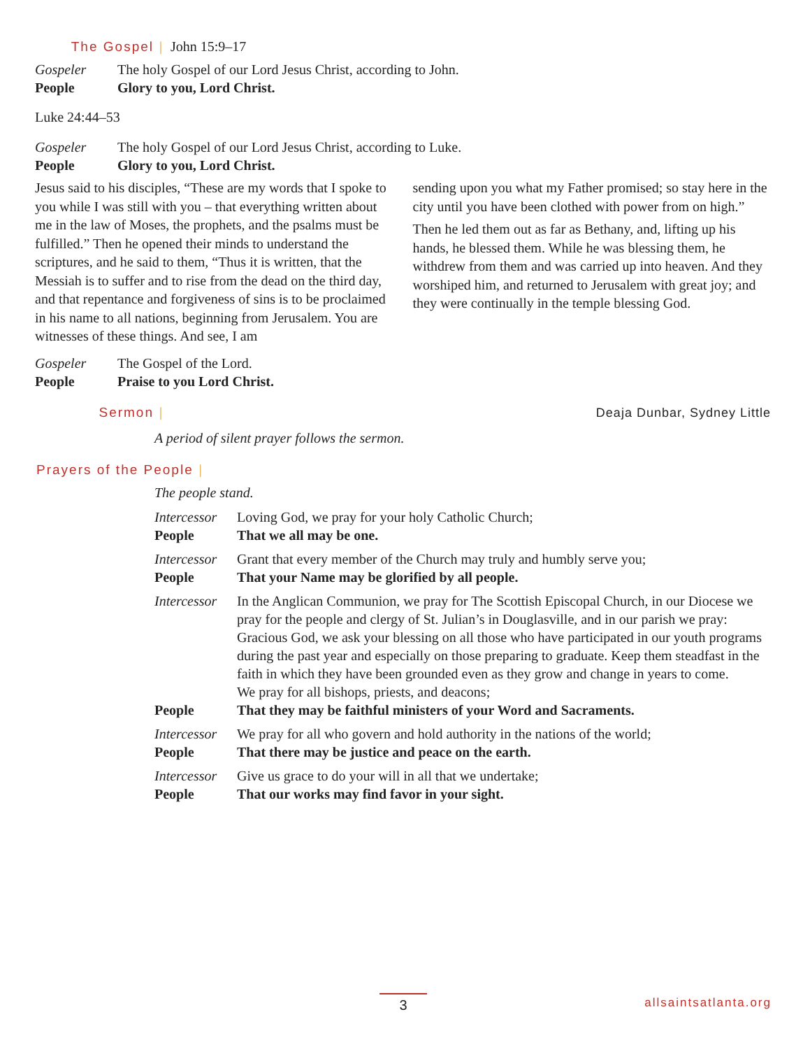The Gospel | John 15:9–17
Gospeler The holy Gospel of our Lord Jesus Christ, according to John.
People Glory to you, Lord Christ.
Luke 24:44–53
Gospeler The holy Gospel of our Lord Jesus Christ, according to Luke.
People Glory to you, Lord Christ.
Jesus said to his disciples, “These are my words that I spoke to you while I was still with you – that everything written about me in the law of Moses, the prophets, and the psalms must be fulfilled.” Then he opened their minds to understand the scriptures, and he said to them, “Thus it is written, that the Messiah is to suffer and to rise from the dead on the third day, and that repentance and forgiveness of sins is to be proclaimed in his name to all nations, beginning from Jerusalem. You are witnesses of these things. And see, I am
sending upon you what my Father promised; so stay here in the city until you have been clothed with power from on high.”
Then he led them out as far as Bethany, and, lifting up his hands, he blessed them. While he was blessing them, he withdrew from them and was carried up into heaven. And they worshiped him, and returned to Jerusalem with great joy; and they were continually in the temple blessing God.
Gospeler The Gospel of the Lord.
People Praise to you Lord Christ.
Sermon | Deaja Dunbar, Sydney Little
A period of silent prayer follows the sermon.
Prayers of the People |
The people stand.
Intercessor Loving God, we pray for your holy Catholic Church;
People That we all may be one.
Intercessor Grant that every member of the Church may truly and humbly serve you;
People That your Name may be glorified by all people.
Intercessor In the Anglican Communion, we pray for The Scottish Episcopal Church, in our Diocese we pray for the people and clergy of St. Julian’s in Douglasville, and in our parish we pray: Gracious God, we ask your blessing on all those who have participated in our youth programs during the past year and especially on those preparing to graduate. Keep them steadfast in the faith in which they have been grounded even as they grow and change in years to come.
We pray for all bishops, priests, and deacons;
People That they may be faithful ministers of your Word and Sacraments.
Intercessor We pray for all who govern and hold authority in the nations of the world;
People That there may be justice and peace on the earth.
Intercessor Give us grace to do your will in all that we undertake;
People That our works may find favor in your sight.
3 allsaintsatlanta.org